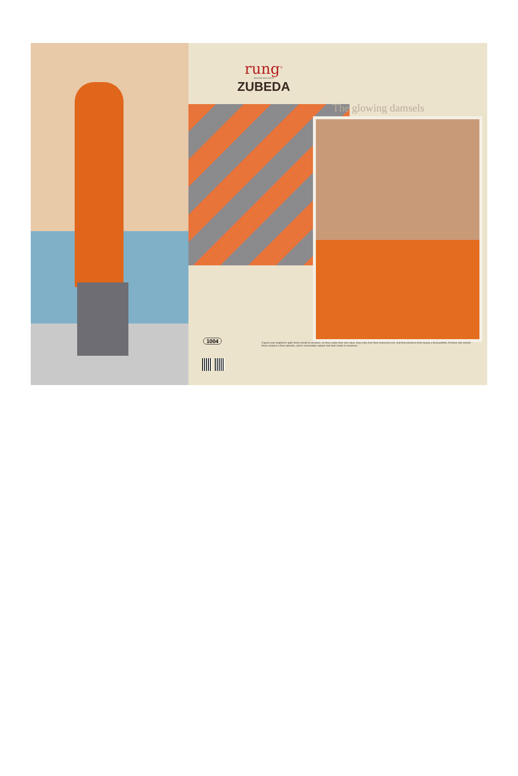rung<sup>®</sup>
DESIGNER WEAR KURTIS
ZUBEDA
The glowing damsels
1004
If grace was weighed in gold, theirs would be priceless. As they realize their own value, they smile from their innermost core. And that enhances their beauty a thousandfold. All those who behold these nymphs in their splendor, clad in immaculate salwars bow their heads in reverence.